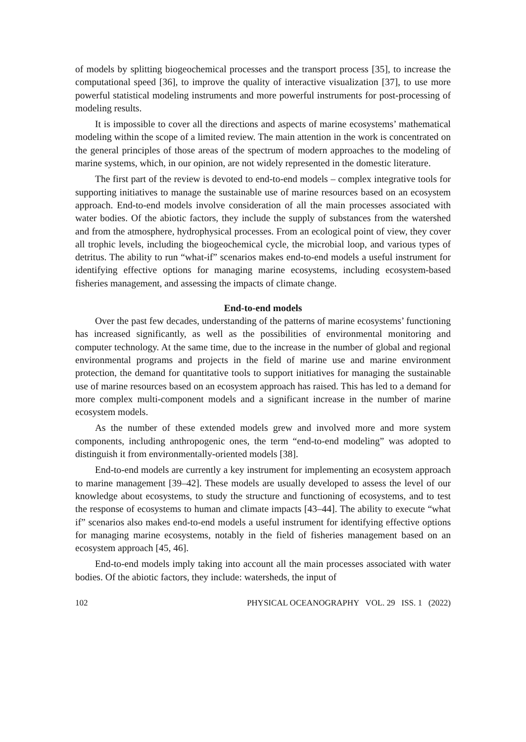of models by splitting biogeochemical processes and the transport process [35], to increase the computational speed [36], to improve the quality of interactive visualization [37], to use more powerful statistical modeling instruments and more powerful instruments for post-processing of modeling results.
It is impossible to cover all the directions and aspects of marine ecosystems’ mathematical modeling within the scope of a limited review. The main attention in the work is concentrated on the general principles of those areas of the spectrum of modern approaches to the modeling of marine systems, which, in our opinion, are not widely represented in the domestic literature.
The first part of the review is devoted to end-to-end models – complex integrative tools for supporting initiatives to manage the sustainable use of marine resources based on an ecosystem approach. End-to-end models involve consideration of all the main processes associated with water bodies. Of the abiotic factors, they include the supply of substances from the watershed and from the atmosphere, hydrophysical processes. From an ecological point of view, they cover all trophic levels, including the biogeochemical cycle, the microbial loop, and various types of detritus. The ability to run “what-if” scenarios makes end-to-end models a useful instrument for identifying effective options for managing marine ecosystems, including ecosystem-based fisheries management, and assessing the impacts of climate change.
End-to-end models
Over the past few decades, understanding of the patterns of marine ecosystems’ functioning has increased significantly, as well as the possibilities of environmental monitoring and computer technology. At the same time, due to the increase in the number of global and regional environmental programs and projects in the field of marine use and marine environment protection, the demand for quantitative tools to support initiatives for managing the sustainable use of marine resources based on an ecosystem approach has raised. This has led to a demand for more complex multi-component models and a significant increase in the number of marine ecosystem models.
As the number of these extended models grew and involved more and more system components, including anthropogenic ones, the term “end-to-end modeling” was adopted to distinguish it from environmentally-oriented models [38].
End-to-end models are currently a key instrument for implementing an ecosystem approach to marine management [39–42]. These models are usually developed to assess the level of our knowledge about ecosystems, to study the structure and functioning of ecosystems, and to test the response of ecosystems to human and climate impacts [43–44]. The ability to execute “what if” scenarios also makes end-to-end models a useful instrument for identifying effective options for managing marine ecosystems, notably in the field of fisheries management based on an ecosystem approach [45, 46].
End-to-end models imply taking into account all the main processes associated with water bodies. Of the abiotic factors, they include: watersheds, the input of
102 PHYSICAL OCEANOGRAPHY VOL. 29 ISS. 1 (2022)